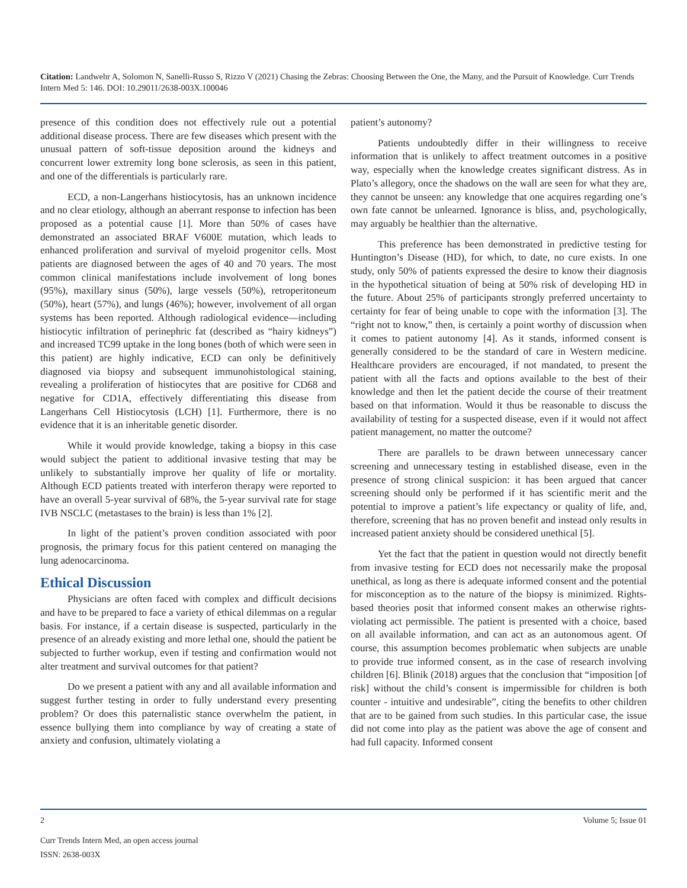Citation: Landwehr A, Solomon N, Sanelli-Russo S, Rizzo V (2021) Chasing the Zebras: Choosing Between the One, the Many, and the Pursuit of Knowledge. Curr Trends Intern Med 5: 146. DOI: 10.29011/2638-003X.100046
presence of this condition does not effectively rule out a potential additional disease process. There are few diseases which present with the unusual pattern of soft-tissue deposition around the kidneys and concurrent lower extremity long bone sclerosis, as seen in this patient, and one of the differentials is particularly rare.
ECD, a non-Langerhans histiocytosis, has an unknown incidence and no clear etiology, although an aberrant response to infection has been proposed as a potential cause [1]. More than 50% of cases have demonstrated an associated BRAF V600E mutation, which leads to enhanced proliferation and survival of myeloid progenitor cells. Most patients are diagnosed between the ages of 40 and 70 years. The most common clinical manifestations include involvement of long bones (95%), maxillary sinus (50%), large vessels (50%), retroperitoneum (50%), heart (57%), and lungs (46%); however, involvement of all organ systems has been reported. Although radiological evidence—including histiocytic infiltration of perinephric fat (described as “hairy kidneys”) and increased TC99 uptake in the long bones (both of which were seen in this patient) are highly indicative, ECD can only be definitively diagnosed via biopsy and subsequent immunohistological staining, revealing a proliferation of histiocytes that are positive for CD68 and negative for CD1A, effectively differentiating this disease from Langerhans Cell Histiocytosis (LCH) [1]. Furthermore, there is no evidence that it is an inheritable genetic disorder.
While it would provide knowledge, taking a biopsy in this case would subject the patient to additional invasive testing that may be unlikely to substantially improve her quality of life or mortality. Although ECD patients treated with interferon therapy were reported to have an overall 5-year survival of 68%, the 5-year survival rate for stage IVB NSCLC (metastases to the brain) is less than 1% [2].
In light of the patient’s proven condition associated with poor prognosis, the primary focus for this patient centered on managing the lung adenocarcinoma.
Ethical Discussion
Physicians are often faced with complex and difficult decisions and have to be prepared to face a variety of ethical dilemmas on a regular basis. For instance, if a certain disease is suspected, particularly in the presence of an already existing and more lethal one, should the patient be subjected to further workup, even if testing and confirmation would not alter treatment and survival outcomes for that patient?
Do we present a patient with any and all available information and suggest further testing in order to fully understand every presenting problem? Or does this paternalistic stance overwhelm the patient, in essence bullying them into compliance by way of creating a state of anxiety and confusion, ultimately violating a
patient’s autonomy?
Patients undoubtedly differ in their willingness to receive information that is unlikely to affect treatment outcomes in a positive way, especially when the knowledge creates significant distress. As in Plato’s allegory, once the shadows on the wall are seen for what they are, they cannot be unseen: any knowledge that one acquires regarding one’s own fate cannot be unlearned. Ignorance is bliss, and, psychologically, may arguably be healthier than the alternative.
This preference has been demonstrated in predictive testing for Huntington’s Disease (HD), for which, to date, no cure exists. In one study, only 50% of patients expressed the desire to know their diagnosis in the hypothetical situation of being at 50% risk of developing HD in the future. About 25% of participants strongly preferred uncertainty to certainty for fear of being unable to cope with the information [3]. The “right not to know,” then, is certainly a point worthy of discussion when it comes to patient autonomy [4]. As it stands, informed consent is generally considered to be the standard of care in Western medicine. Healthcare providers are encouraged, if not mandated, to present the patient with all the facts and options available to the best of their knowledge and then let the patient decide the course of their treatment based on that information. Would it thus be reasonable to discuss the availability of testing for a suspected disease, even if it would not affect patient management, no matter the outcome?
There are parallels to be drawn between unnecessary cancer screening and unnecessary testing in established disease, even in the presence of strong clinical suspicion: it has been argued that cancer screening should only be performed if it has scientific merit and the potential to improve a patient’s life expectancy or quality of life, and, therefore, screening that has no proven benefit and instead only results in increased patient anxiety should be considered unethical [5].
Yet the fact that the patient in question would not directly benefit from invasive testing for ECD does not necessarily make the proposal unethical, as long as there is adequate informed consent and the potential for misconception as to the nature of the biopsy is minimized. Rights-based theories posit that informed consent makes an otherwise rights-violating act permissible. The patient is presented with a choice, based on all available information, and can act as an autonomous agent. Of course, this assumption becomes problematic when subjects are unable to provide true informed consent, as in the case of research involving children [6]. Blinik (2018) argues that the conclusion that “imposition [of risk] without the child’s consent is impermissible for children is both counter - intuitive and undesirable”, citing the benefits to other children that are to be gained from such studies. In this particular case, the issue did not come into play as the patient was above the age of consent and had full capacity. Informed consent
2 Volume 5; Issue 01
Curr Trends Intern Med, an open access journal
ISSN: 2638-003X